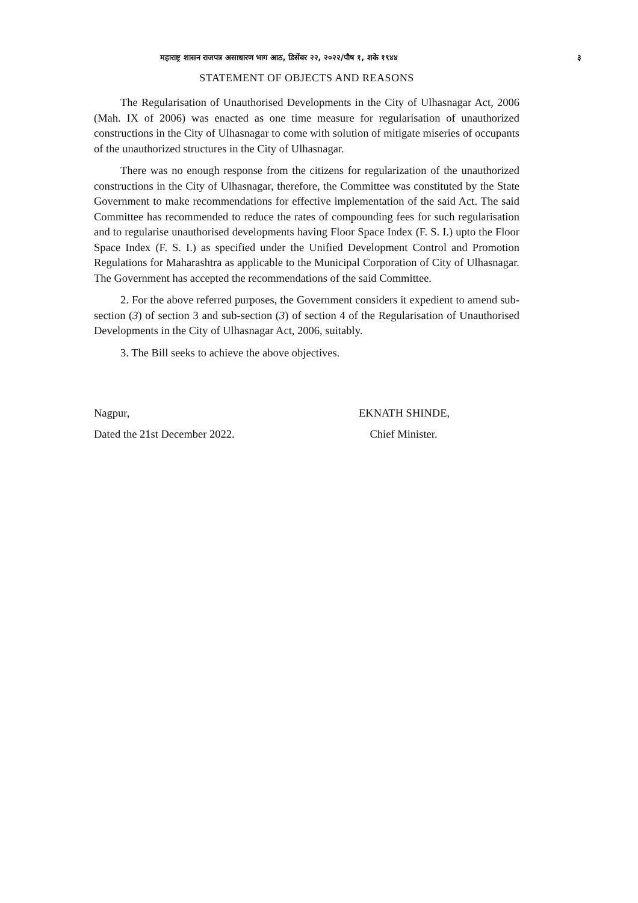महाराष्ट्र शासन राजपत्र असाधारण भाग आठ, डिसेंबर २२, २०२२/पौष १, शके १९४४ ३
STATEMENT OF OBJECTS AND REASONS
The Regularisation of Unauthorised Developments in the City of Ulhasnagar Act, 2006 (Mah. IX of 2006) was enacted as one time measure for regularisation of unauthorized constructions in the City of Ulhasnagar to come with solution of mitigate miseries of occupants of the unauthorized structures in the City of Ulhasnagar.
There was no enough response from the citizens for regularization of the unauthorized constructions in the City of Ulhasnagar, therefore, the Committee was constituted by the State Government to make recommendations for effective implementation of the said Act. The said Committee has recommended to reduce the rates of compounding fees for such regularisation and to regularise unauthorised developments having Floor Space Index (F. S. I.) upto the Floor Space Index (F. S. I.) as specified under the Unified Development Control and Promotion Regulations for Maharashtra as applicable to the Municipal Corporation of City of Ulhasnagar. The Government has accepted the recommendations of the said Committee.
2. For the above referred purposes, the Government considers it expedient to amend sub-section (3) of section 3 and sub-section (3) of section 4 of the Regularisation of Unauthorised Developments in the City of Ulhasnagar Act, 2006, suitably.
3. The Bill seeks to achieve the above objectives.
Nagpur,
Dated the 21st December 2022.
EKNATH SHINDE,
Chief Minister.